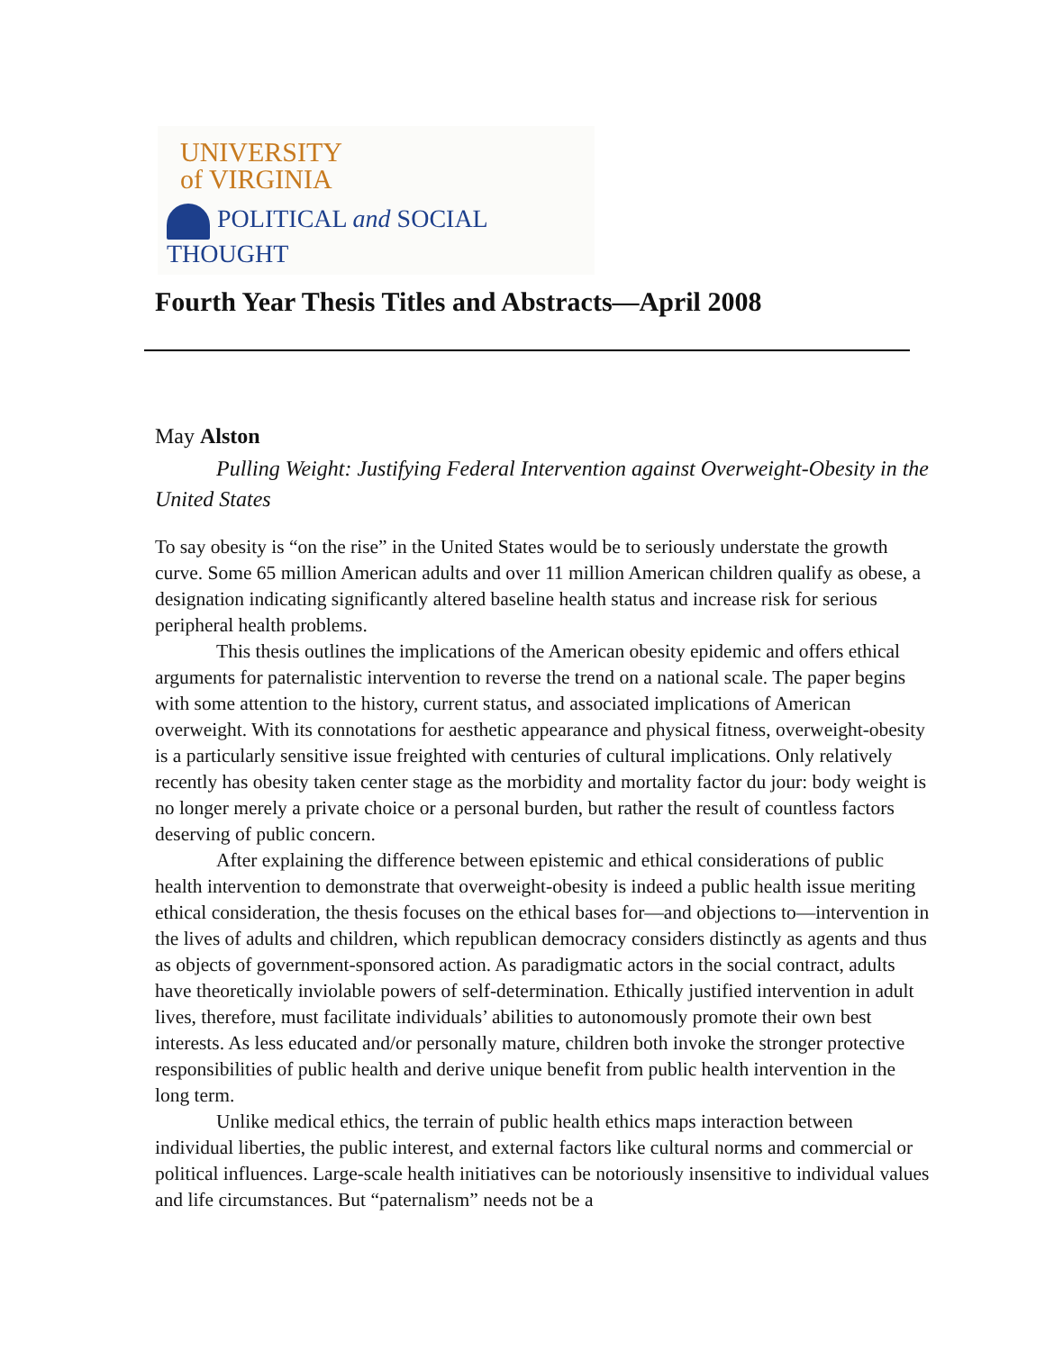UNIVERSITY
of VIRGINIA
POLITICAL and SOCIAL THOUGHT
Fourth Year Thesis Titles and Abstracts—April 2008
May Alston
Pulling Weight: Justifying Federal Intervention against Overweight-Obesity in the United States
To say obesity is “on the rise” in the United States would be to seriously understate the growth curve. Some 65 million American adults and over 11 million American children qualify as obese, a designation indicating significantly altered baseline health status and increase risk for serious peripheral health problems.
This thesis outlines the implications of the American obesity epidemic and offers ethical arguments for paternalistic intervention to reverse the trend on a national scale. The paper begins with some attention to the history, current status, and associated implications of American overweight. With its connotations for aesthetic appearance and physical fitness, overweight-obesity is a particularly sensitive issue freighted with centuries of cultural implications. Only relatively recently has obesity taken center stage as the morbidity and mortality factor du jour: body weight is no longer merely a private choice or a personal burden, but rather the result of countless factors deserving of public concern.
After explaining the difference between epistemic and ethical considerations of public health intervention to demonstrate that overweight-obesity is indeed a public health issue meriting ethical consideration, the thesis focuses on the ethical bases for—and objections to—intervention in the lives of adults and children, which republican democracy considers distinctly as agents and thus as objects of government-sponsored action. As paradigmatic actors in the social contract, adults have theoretically inviolable powers of self-determination. Ethically justified intervention in adult lives, therefore, must facilitate individuals’ abilities to autonomously promote their own best interests. As less educated and/or personally mature, children both invoke the stronger protective responsibilities of public health and derive unique benefit from public health intervention in the long term.
Unlike medical ethics, the terrain of public health ethics maps interaction between individual liberties, the public interest, and external factors like cultural norms and commercial or political influences. Large-scale health initiatives can be notoriously insensitive to individual values and life circumstances. But “paternalism” needs not be a